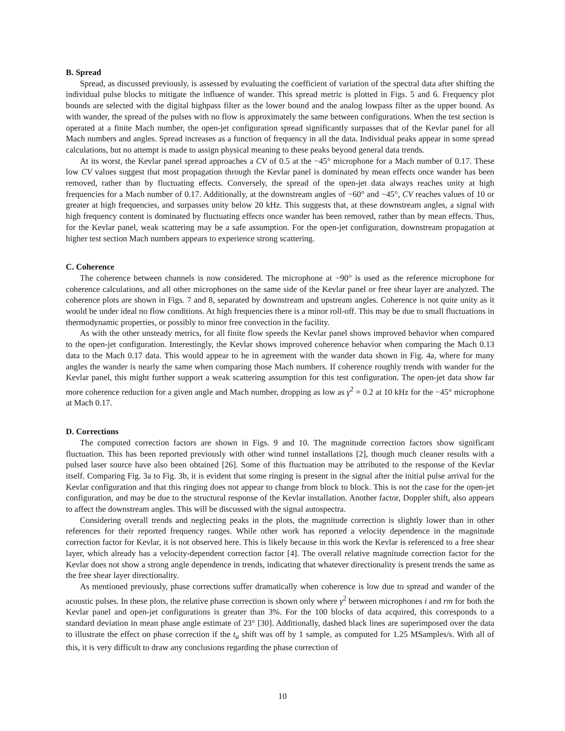B. Spread
Spread, as discussed previously, is assessed by evaluating the coefficient of variation of the spectral data after shifting the individual pulse blocks to mitigate the influence of wander. This spread metric is plotted in Figs. 5 and 6. Frequency plot bounds are selected with the digital highpass filter as the lower bound and the analog lowpass filter as the upper bound. As with wander, the spread of the pulses with no flow is approximately the same between configurations. When the test section is operated at a finite Mach number, the open-jet configuration spread significantly surpasses that of the Kevlar panel for all Mach numbers and angles. Spread increases as a function of frequency in all the data. Individual peaks appear in some spread calculations, but no attempt is made to assign physical meaning to these peaks beyond general data trends.
At its worst, the Kevlar panel spread approaches a CV of 0.5 at the −45° microphone for a Mach number of 0.17. These low CV values suggest that most propagation through the Kevlar panel is dominated by mean effects once wander has been removed, rather than by fluctuating effects. Conversely, the spread of the open-jet data always reaches unity at high frequencies for a Mach number of 0.17. Additionally, at the downstream angles of −60° and −45°, CV reaches values of 10 or greater at high frequencies, and surpasses unity below 20 kHz. This suggests that, at these downstream angles, a signal with high frequency content is dominated by fluctuating effects once wander has been removed, rather than by mean effects. Thus, for the Kevlar panel, weak scattering may be a safe assumption. For the open-jet configuration, downstream propagation at higher test section Mach numbers appears to experience strong scattering.
C. Coherence
The coherence between channels is now considered. The microphone at −90° is used as the reference microphone for coherence calculations, and all other microphones on the same side of the Kevlar panel or free shear layer are analyzed. The coherence plots are shown in Figs. 7 and 8, separated by downstream and upstream angles. Coherence is not quite unity as it would be under ideal no flow conditions. At high frequencies there is a minor roll-off. This may be due to small fluctuations in thermodynamic properties, or possibly to minor free convection in the facility.
As with the other unsteady metrics, for all finite flow speeds the Kevlar panel shows improved behavior when compared to the open-jet configuration. Interestingly, the Kevlar shows improved coherence behavior when comparing the Mach 0.13 data to the Mach 0.17 data. This would appear to be in agreement with the wander data shown in Fig. 4a, where for many angles the wander is nearly the same when comparing those Mach numbers. If coherence roughly trends with wander for the Kevlar panel, this might further support a weak scattering assumption for this test configuration. The open-jet data show far more coherence reduction for a given angle and Mach number, dropping as low as γ<sup>2</sup> = 0.2 at 10 kHz for the −45° microphone at Mach 0.17.
D. Corrections
The computed correction factors are shown in Figs. 9 and 10. The magnitude correction factors show significant fluctuation. This has been reported previously with other wind tunnel installations [2], though much cleaner results with a pulsed laser source have also been obtained [26]. Some of this fluctuation may be attributed to the response of the Kevlar itself. Comparing Fig. 3a to Fig. 3b, it is evident that some ringing is present in the signal after the initial pulse arrival for the Kevlar configuration and that this ringing does not appear to change from block to block. This is not the case for the open-jet configuration, and may be due to the structural response of the Kevlar installation. Another factor, Doppler shift, also appears to affect the downstream angles. This will be discussed with the signal autospectra.
Considering overall trends and neglecting peaks in the plots, the magnitude correction is slightly lower than in other references for their reported frequency ranges. While other work has reported a velocity dependence in the magnitude correction factor for Kevlar, it is not observed here. This is likely because in this work the Kevlar is referenced to a free shear layer, which already has a velocity-dependent correction factor [4]. The overall relative magnitude correction factor for the Kevlar does not show a strong angle dependence in trends, indicating that whatever directionality is present trends the same as the free shear layer directionality.
As mentioned previously, phase corrections suffer dramatically when coherence is low due to spread and wander of the acoustic pulses. In these plots, the relative phase correction is shown only where γ<sup>2</sup> between microphones i and rm for both the Kevlar panel and open-jet configurations is greater than 3%. For the 100 blocks of data acquired, this corresponds to a standard deviation in mean phase angle estimate of 23° [30]. Additionally, dashed black lines are superimposed over the data to illustrate the effect on phase correction if the t<sub>a</sub> shift was off by 1 sample, as computed for 1.25 MSamples/s. With all of this, it is very difficult to draw any conclusions regarding the phase correction of
10